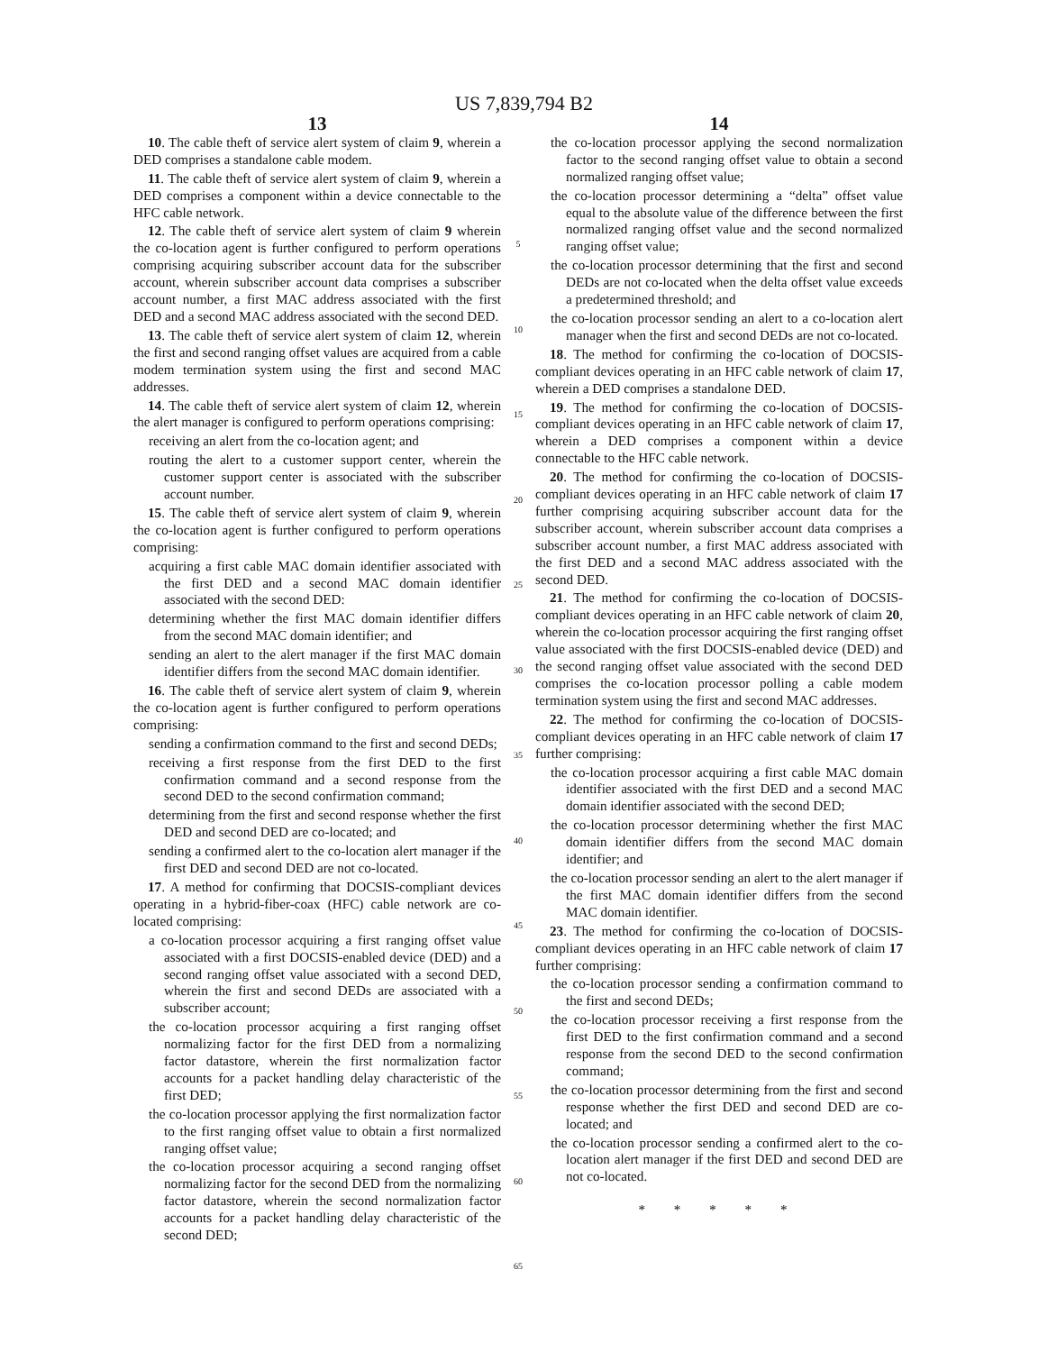US 7,839,794 B2
13
10. The cable theft of service alert system of claim 9, wherein a DED comprises a standalone cable modem.
11. The cable theft of service alert system of claim 9, wherein a DED comprises a component within a device connectable to the HFC cable network.
12. The cable theft of service alert system of claim 9 wherein the co-location agent is further configured to perform operations comprising acquiring subscriber account data for the subscriber account, wherein subscriber account data comprises a subscriber account number, a first MAC address associated with the first DED and a second MAC address associated with the second DED.
13. The cable theft of service alert system of claim 12, wherein the first and second ranging offset values are acquired from a cable modem termination system using the first and second MAC addresses.
14. The cable theft of service alert system of claim 12, wherein the alert manager is configured to perform operations comprising:
receiving an alert from the co-location agent; and
routing the alert to a customer support center, wherein the customer support center is associated with the subscriber account number.
15. The cable theft of service alert system of claim 9, wherein the co-location agent is further configured to perform operations comprising:
acquiring a first cable MAC domain identifier associated with the first DED and a second MAC domain identifier associated with the second DED:
determining whether the first MAC domain identifier differs from the second MAC domain identifier; and
sending an alert to the alert manager if the first MAC domain identifier differs from the second MAC domain identifier.
16. The cable theft of service alert system of claim 9, wherein the co-location agent is further configured to perform operations comprising:
sending a confirmation command to the first and second DEDs;
receiving a first response from the first DED to the first confirmation command and a second response from the second DED to the second confirmation command;
determining from the first and second response whether the first DED and second DED are co-located; and
sending a confirmed alert to the co-location alert manager if the first DED and second DED are not co-located.
17. A method for confirming that DOCSIS-compliant devices operating in a hybrid-fiber-coax (HFC) cable network are co-located comprising:
a co-location processor acquiring a first ranging offset value associated with a first DOCSIS-enabled device (DED) and a second ranging offset value associated with a second DED, wherein the first and second DEDs are associated with a subscriber account;
the co-location processor acquiring a first ranging offset normalizing factor for the first DED from a normalizing factor datastore, wherein the first normalization factor accounts for a packet handling delay characteristic of the first DED;
the co-location processor applying the first normalization factor to the first ranging offset value to obtain a first normalized ranging offset value;
the co-location processor acquiring a second ranging offset normalizing factor for the second DED from the normalizing factor datastore, wherein the second normalization factor accounts for a packet handling delay characteristic of the second DED;
5
10
15
20
25
30
35
40
45
50
55
60
65
14
the co-location processor applying the second normalization factor to the second ranging offset value to obtain a second normalized ranging offset value;
the co-location processor determining a “delta” offset value equal to the absolute value of the difference between the first normalized ranging offset value and the second normalized ranging offset value;
the co-location processor determining that the first and second DEDs are not co-located when the delta offset value exceeds a predetermined threshold; and
the co-location processor sending an alert to a co-location alert manager when the first and second DEDs are not co-located.
18. The method for confirming the co-location of DOCSIS-compliant devices operating in an HFC cable network of claim 17, wherein a DED comprises a standalone DED.
19. The method for confirming the co-location of DOCSIS-compliant devices operating in an HFC cable network of claim 17, wherein a DED comprises a component within a device connectable to the HFC cable network.
20. The method for confirming the co-location of DOCSIS-compliant devices operating in an HFC cable network of claim 17 further comprising acquiring subscriber account data for the subscriber account, wherein subscriber account data comprises a subscriber account number, a first MAC address associated with the first DED and a second MAC address associated with the second DED.
21. The method for confirming the co-location of DOCSIS-compliant devices operating in an HFC cable network of claim 20, wherein the co-location processor acquiring the first ranging offset value associated with the first DOCSIS-enabled device (DED) and the second ranging offset value associated with the second DED comprises the co-location processor polling a cable modem termination system using the first and second MAC addresses.
22. The method for confirming the co-location of DOCSIS-compliant devices operating in an HFC cable network of claim 17 further comprising:
the co-location processor acquiring a first cable MAC domain identifier associated with the first DED and a second MAC domain identifier associated with the second DED;
the co-location processor determining whether the first MAC domain identifier differs from the second MAC domain identifier; and
the co-location processor sending an alert to the alert manager if the first MAC domain identifier differs from the second MAC domain identifier.
23. The method for confirming the co-location of DOCSIS-compliant devices operating in an HFC cable network of claim 17 further comprising:
the co-location processor sending a confirmation command to the first and second DEDs;
the co-location processor receiving a first response from the first DED to the first confirmation command and a second response from the second DED to the second confirmation command;
the co-location processor determining from the first and second response whether the first DED and second DED are co-located; and
the co-location processor sending a confirmed alert to the co-location alert manager if the first DED and second DED are not co-located.
* * * * *